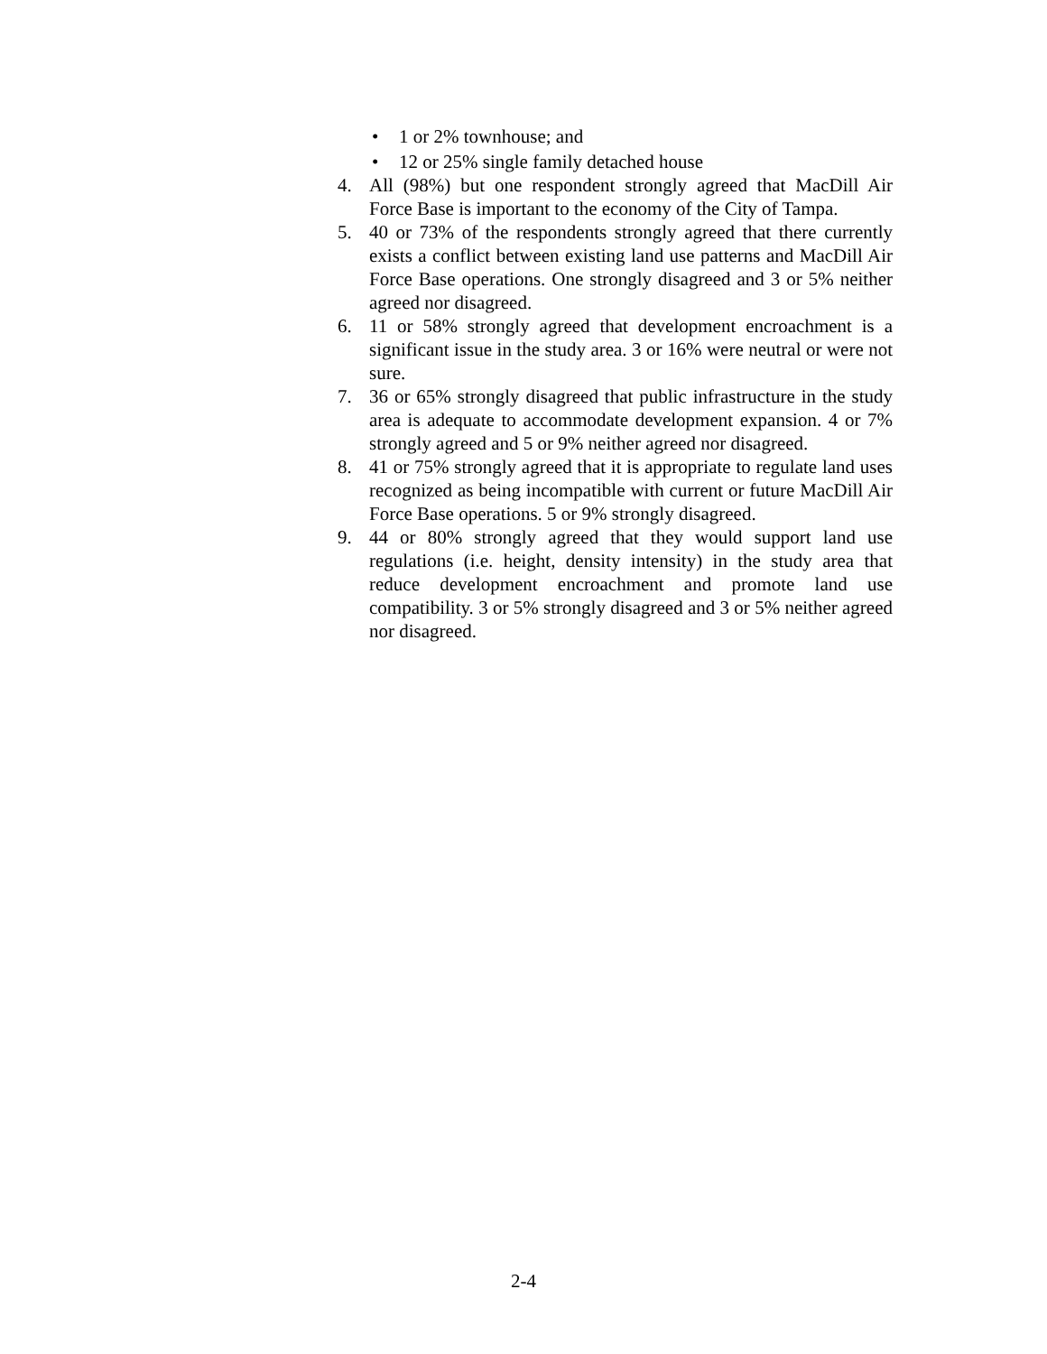• 1 or 2% townhouse; and
• 12 or 25% single family detached house
4. All (98%) but one respondent strongly agreed that MacDill Air Force Base is important to the economy of the City of Tampa.
5. 40 or 73% of the respondents strongly agreed that there currently exists a conflict between existing land use patterns and MacDill Air Force Base operations. One strongly disagreed and 3 or 5% neither agreed nor disagreed.
6. 11 or 58% strongly agreed that development encroachment is a significant issue in the study area. 3 or 16% were neutral or were not sure.
7. 36 or 65% strongly disagreed that public infrastructure in the study area is adequate to accommodate development expansion. 4 or 7% strongly agreed and 5 or 9% neither agreed nor disagreed.
8. 41 or 75% strongly agreed that it is appropriate to regulate land uses recognized as being incompatible with current or future MacDill Air Force Base operations. 5 or 9% strongly disagreed.
9. 44 or 80% strongly agreed that they would support land use regulations (i.e. height, density intensity) in the study area that reduce development encroachment and promote land use compatibility. 3 or 5% strongly disagreed and 3 or 5% neither agreed nor disagreed.
2-4